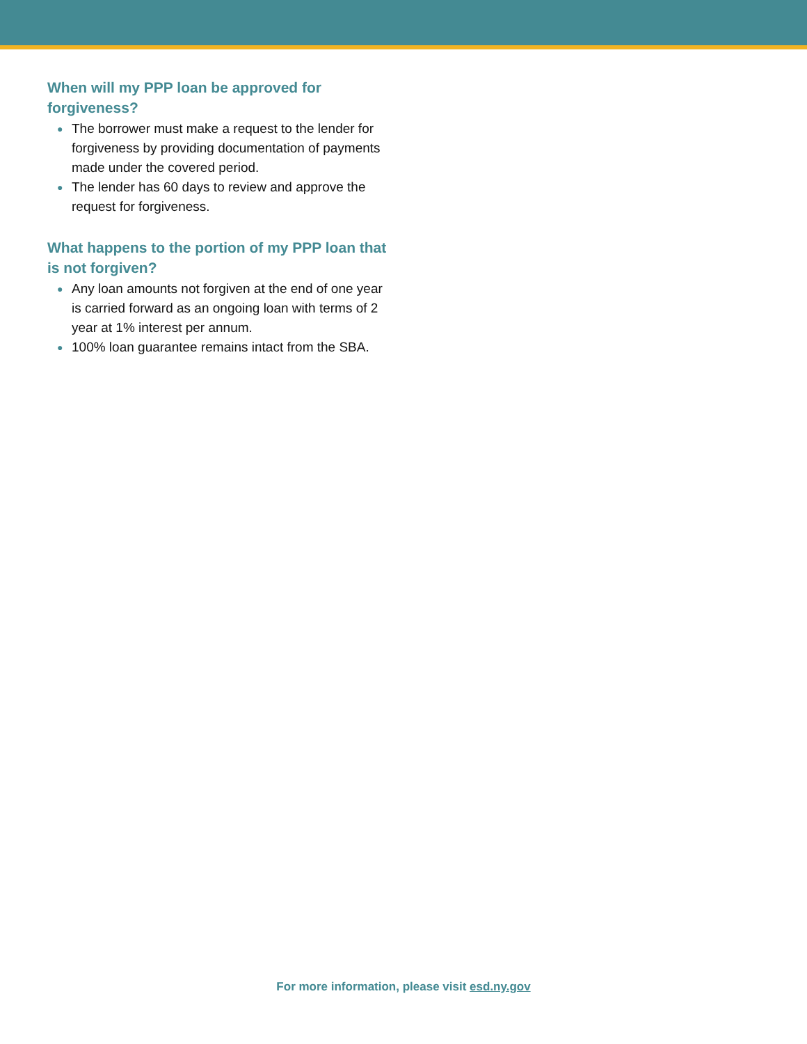When will my PPP loan be approved for forgiveness?
● The borrower must make a request to the lender for forgiveness by providing documentation of payments made under the covered period.
● The lender has 60 days to review and approve the request for forgiveness.
What happens to the portion of my PPP loan that is not forgiven?
● Any loan amounts not forgiven at the end of one year is carried forward as an ongoing loan with terms of 2 year at 1% interest per annum.
● 100% loan guarantee remains intact from the SBA.
For more information, please visit esd.ny.gov